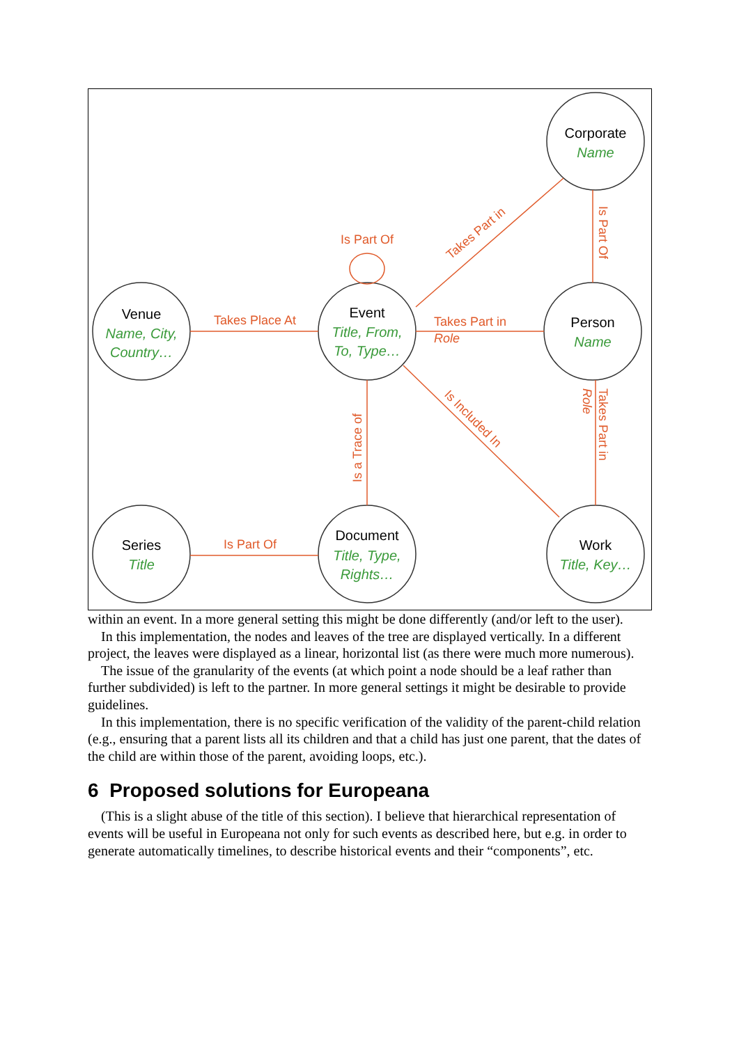Corporate
Event
Venue
Person
Series
Document
Work
Name
Title, From,
To, Type…
Name, City,
Country…
Name
Title
Title, Type,
Rights…
Title, Key…
Is Part Of
Takes Place At
Takes Part in
Role
Is Part Of
Takes Part in
Is Part Of
Is a Trace of
Is Included In
Takes Part in
Role
within an event. In a more general setting this might be done differently (and/or left to the user).
In this implementation, the nodes and leaves of the tree are displayed vertically. In a different project, the leaves were displayed as a linear, horizontal list (as there were much more numerous).
The issue of the granularity of the events (at which point a node should be a leaf rather than further subdivided) is left to the partner. In more general settings it might be desirable to provide guidelines.
In this implementation, there is no specific verification of the validity of the parent-child relation (e.g., ensuring that a parent lists all its children and that a child has just one parent, that the dates of the child are within those of the parent, avoiding loops, etc.).
6 Proposed solutions for Europeana
(This is a slight abuse of the title of this section). I believe that hierarchical representation of events will be useful in Europeana not only for such events as described here, but e.g. in order to generate automatically timelines, to describe historical events and their “components”, etc.